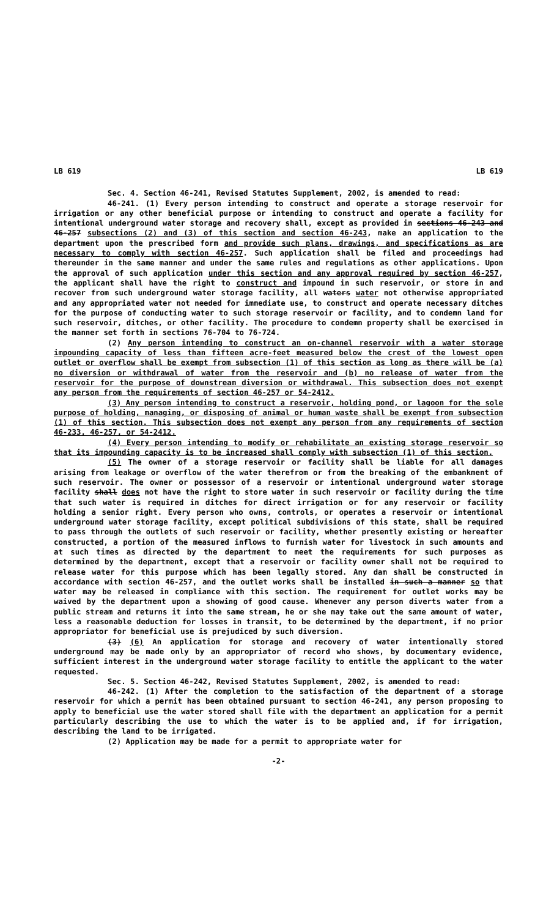LB 619 LB 619
Sec. 4. Section 46-241, Revised Statutes Supplement, 2002, is amended to read:
46-241. (1) Every person intending to construct and operate a storage reservoir for irrigation or any other beneficial purpose or intending to construct and operate a facility for intentional underground water storage and recovery shall, except as provided in sections 46-243 and 46-257 subsections (2) and (3) of this section and section 46-243, make an application to the department upon the prescribed form and provide such plans, drawings, and specifications as are necessary to comply with section 46-257. Such application shall be filed and proceedings had thereunder in the same manner and under the same rules and regulations as other applications. Upon the approval of such application under this section and any approval required by section 46-257, the applicant shall have the right to construct and impound in such reservoir, or store in and recover from such underground water storage facility, all waters water not otherwise appropriated and any appropriated water not needed for immediate use, to construct and operate necessary ditches for the purpose of conducting water to such storage reservoir or facility, and to condemn land for such reservoir, ditches, or other facility. The procedure to condemn property shall be exercised in the manner set forth in sections 76-704 to 76-724.
(2) Any person intending to construct an on-channel reservoir with a water storage impounding capacity of less than fifteen acre-feet measured below the crest of the lowest open outlet or overflow shall be exempt from subsection (1) of this section as long as there will be (a) no diversion or withdrawal of water from the reservoir and (b) no release of water from the reservoir for the purpose of downstream diversion or withdrawal. This subsection does not exempt any person from the requirements of section 46-257 or 54-2412.
(3) Any person intending to construct a reservoir, holding pond, or lagoon for the sole purpose of holding, managing, or disposing of animal or human waste shall be exempt from subsection (1) of this section. This subsection does not exempt any person from any requirements of section 46-233, 46-257, or 54-2412.
(4) Every person intending to modify or rehabilitate an existing storage reservoir so that its impounding capacity is to be increased shall comply with subsection (1) of this section.
(5) The owner of a storage reservoir or facility shall be liable for all damages arising from leakage or overflow of the water therefrom or from the breaking of the embankment of such reservoir. The owner or possessor of a reservoir or intentional underground water storage facility shall does not have the right to store water in such reservoir or facility during the time that such water is required in ditches for direct irrigation or for any reservoir or facility holding a senior right. Every person who owns, controls, or operates a reservoir or intentional underground water storage facility, except political subdivisions of this state, shall be required to pass through the outlets of such reservoir or facility, whether presently existing or hereafter constructed, a portion of the measured inflows to furnish water for livestock in such amounts and at such times as directed by the department to meet the requirements for such purposes as determined by the department, except that a reservoir or facility owner shall not be required to release water for this purpose which has been legally stored. Any dam shall be constructed in accordance with section 46-257, and the outlet works shall be installed in such a manner so that water may be released in compliance with this section. The requirement for outlet works may be waived by the department upon a showing of good cause. Whenever any person diverts water from a public stream and returns it into the same stream, he or she may take out the same amount of water, less a reasonable deduction for losses in transit, to be determined by the department, if no prior appropriator for beneficial use is prejudiced by such diversion.
(3) (6) An application for storage and recovery of water intentionally stored underground may be made only by an appropriator of record who shows, by documentary evidence, sufficient interest in the underground water storage facility to entitle the applicant to the water requested.
Sec. 5. Section 46-242, Revised Statutes Supplement, 2002, is amended to read:
46-242. (1) After the completion to the satisfaction of the department of a storage reservoir for which a permit has been obtained pursuant to section 46-241, any person proposing to apply to beneficial use the water stored shall file with the department an application for a permit particularly describing the use to which the water is to be applied and, if for irrigation, describing the land to be irrigated.
(2) Application may be made for a permit to appropriate water for
-2-